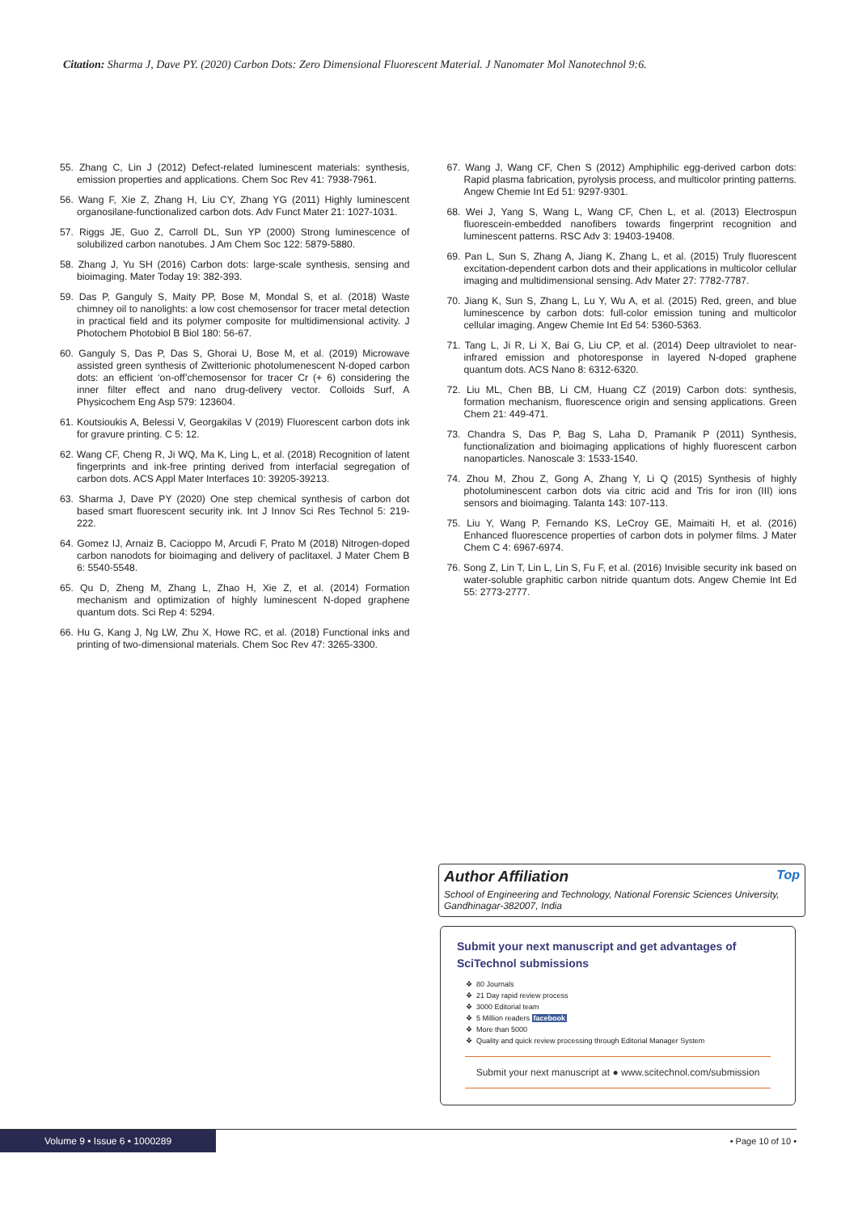Citation: Sharma J, Dave PY. (2020) Carbon Dots: Zero Dimensional Fluorescent Material. J Nanomater Mol Nanotechnol 9:6.
55. Zhang C, Lin J (2012) Defect-related luminescent materials: synthesis, emission properties and applications. Chem Soc Rev 41: 7938-7961.
56. Wang F, Xie Z, Zhang H, Liu CY, Zhang YG (2011) Highly luminescent organosilane-functionalized carbon dots. Adv Funct Mater 21: 1027-1031.
57. Riggs JE, Guo Z, Carroll DL, Sun YP (2000) Strong luminescence of solubilized carbon nanotubes. J Am Chem Soc 122: 5879-5880.
58. Zhang J, Yu SH (2016) Carbon dots: large-scale synthesis, sensing and bioimaging. Mater Today 19: 382-393.
59. Das P, Ganguly S, Maity PP, Bose M, Mondal S, et al. (2018) Waste chimney oil to nanolights: a low cost chemosensor for tracer metal detection in practical field and its polymer composite for multidimensional activity. J Photochem Photobiol B Biol 180: 56-67.
60. Ganguly S, Das P, Das S, Ghorai U, Bose M, et al. (2019) Microwave assisted green synthesis of Zwitterionic photolumenescent N-doped carbon dots: an efficient ‘on-off’chemosensor for tracer Cr (+ 6) considering the inner filter effect and nano drug-delivery vector. Colloids Surf, A Physicochem Eng Asp 579: 123604.
61. Koutsioukis A, Belessi V, Georgakilas V (2019) Fluorescent carbon dots ink for gravure printing. C 5: 12.
62. Wang CF, Cheng R, Ji WQ, Ma K, Ling L, et al. (2018) Recognition of latent fingerprints and ink-free printing derived from interfacial segregation of carbon dots. ACS Appl Mater Interfaces 10: 39205-39213.
63. Sharma J, Dave PY (2020) One step chemical synthesis of carbon dot based smart fluorescent security ink. Int J Innov Sci Res Technol 5: 219-222.
64. Gomez IJ, Arnaiz B, Cacioppo M, Arcudi F, Prato M (2018) Nitrogen-doped carbon nanodots for bioimaging and delivery of paclitaxel. J Mater Chem B 6: 5540-5548.
65. Qu D, Zheng M, Zhang L, Zhao H, Xie Z, et al. (2014) Formation mechanism and optimization of highly luminescent N-doped graphene quantum dots. Sci Rep 4: 5294.
66. Hu G, Kang J, Ng LW, Zhu X, Howe RC, et al. (2018) Functional inks and printing of two-dimensional materials. Chem Soc Rev 47: 3265-3300.
67. Wang J, Wang CF, Chen S (2012) Amphiphilic egg-derived carbon dots: Rapid plasma fabrication, pyrolysis process, and multicolor printing patterns. Angew Chemie Int Ed 51: 9297-9301.
68. Wei J, Yang S, Wang L, Wang CF, Chen L, et al. (2013) Electrospun fluorescein-embedded nanofibers towards fingerprint recognition and luminescent patterns. RSC Adv 3: 19403-19408.
69. Pan L, Sun S, Zhang A, Jiang K, Zhang L, et al. (2015) Truly fluorescent excitation-dependent carbon dots and their applications in multicolor cellular imaging and multidimensional sensing. Adv Mater 27: 7782-7787.
70. Jiang K, Sun S, Zhang L, Lu Y, Wu A, et al. (2015) Red, green, and blue luminescence by carbon dots: full-color emission tuning and multicolor cellular imaging. Angew Chemie Int Ed 54: 5360-5363.
71. Tang L, Ji R, Li X, Bai G, Liu CP, et al. (2014) Deep ultraviolet to near-infrared emission and photoresponse in layered N-doped graphene quantum dots. ACS Nano 8: 6312-6320.
72. Liu ML, Chen BB, Li CM, Huang CZ (2019) Carbon dots: synthesis, formation mechanism, fluorescence origin and sensing applications. Green Chem 21: 449-471.
73. Chandra S, Das P, Bag S, Laha D, Pramanik P (2011) Synthesis, functionalization and bioimaging applications of highly fluorescent carbon nanoparticles. Nanoscale 3: 1533-1540.
74. Zhou M, Zhou Z, Gong A, Zhang Y, Li Q (2015) Synthesis of highly photoluminescent carbon dots via citric acid and Tris for iron (III) ions sensors and bioimaging. Talanta 143: 107-113.
75. Liu Y, Wang P, Fernando KS, LeCroy GE, Maimaiti H, et al. (2016) Enhanced fluorescence properties of carbon dots in polymer films. J Mater Chem C 4: 6967-6974.
76. Song Z, Lin T, Lin L, Lin S, Fu F, et al. (2016) Invisible security ink based on water-soluble graphitic carbon nitride quantum dots. Angew Chemie Int Ed 55: 2773-2777.
Author Affiliation Top
School of Engineering and Technology, National Forensic Sciences University, Gandhinagar-382007, India
Submit your next manuscript and get advantages of SciTechnol submissions
80 Journals
21 Day rapid review process
3000 Editorial team
5 Million readers facebook
More than 5000
Quality and quick review processing through Editorial Manager System
Submit your next manuscript at ● www.scitechnol.com/submission
Volume 9 • Issue 6 • 1000289
• Page 10 of 10 •